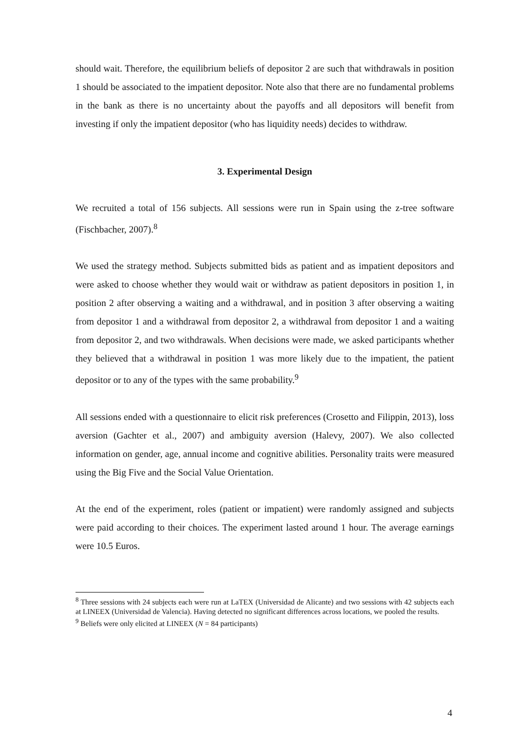should wait. Therefore, the equilibrium beliefs of depositor 2 are such that withdrawals in position 1 should be associated to the impatient depositor. Note also that there are no fundamental problems in the bank as there is no uncertainty about the payoffs and all depositors will benefit from investing if only the impatient depositor (who has liquidity needs) decides to withdraw.
3. Experimental Design
We recruited a total of 156 subjects. All sessions were run in Spain using the z-tree software (Fischbacher, 2007).<sup>8</sup>
We used the strategy method. Subjects submitted bids as patient and as impatient depositors and were asked to choose whether they would wait or withdraw as patient depositors in position 1, in position 2 after observing a waiting and a withdrawal, and in position 3 after observing a waiting from depositor 1 and a withdrawal from depositor 2, a withdrawal from depositor 1 and a waiting from depositor 2, and two withdrawals. When decisions were made, we asked participants whether they believed that a withdrawal in position 1 was more likely due to the impatient, the patient depositor or to any of the types with the same probability.<sup>9</sup>
All sessions ended with a questionnaire to elicit risk preferences (Crosetto and Filippin, 2013), loss aversion (Gachter et al., 2007) and ambiguity aversion (Halevy, 2007). We also collected information on gender, age, annual income and cognitive abilities. Personality traits were measured using the Big Five and the Social Value Orientation.
At the end of the experiment, roles (patient or impatient) were randomly assigned and subjects were paid according to their choices. The experiment lasted around 1 hour. The average earnings were 10.5 Euros.
<sup>8</sup> Three sessions with 24 subjects each were run at LaTEX (Universidad de Alicante) and two sessions with 42 subjects each at LINEEX (Universidad de Valencia). Having detected no significant differences across locations, we pooled the results.
<sup>9</sup> Beliefs were only elicited at LINEEX (N = 84 participants)
4